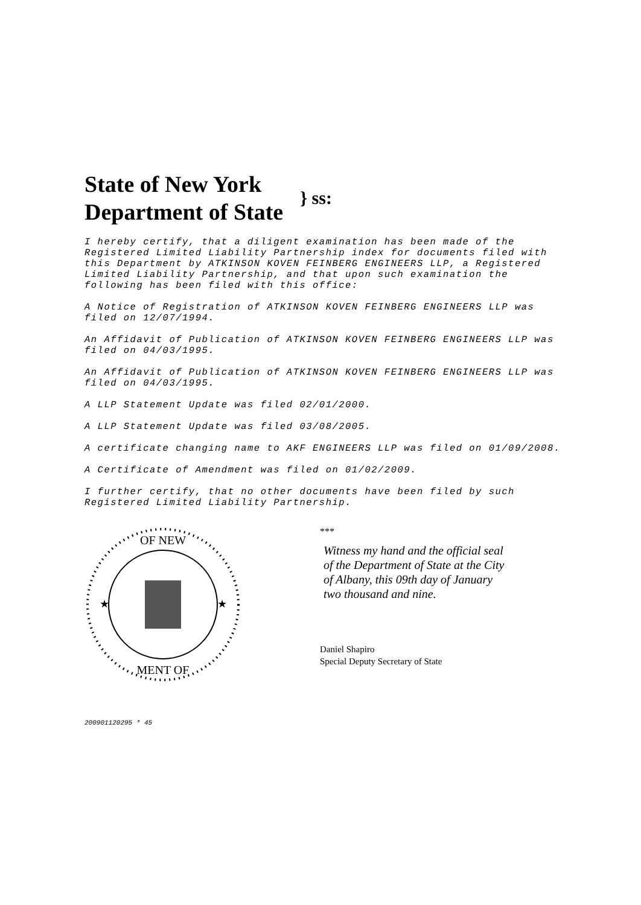State of New York
Department of State
} ss:
I hereby certify, that a diligent examination has been made of the Registered Limited Liability Partnership index for documents filed with this Department by ATKINSON KOVEN FEINBERG ENGINEERS LLP, a Registered Limited Liability Partnership, and that upon such examination the following has been filed with this office:
A Notice of Registration of ATKINSON KOVEN FEINBERG ENGINEERS LLP was filed on 12/07/1994.
An Affidavit of Publication of ATKINSON KOVEN FEINBERG ENGINEERS LLP was filed on 04/03/1995.
An Affidavit of Publication of ATKINSON KOVEN FEINBERG ENGINEERS LLP was filed on 04/03/1995.
A LLP Statement Update was filed 02/01/2000.
A LLP Statement Update was filed 03/08/2005.
A certificate changing name to AKF ENGINEERS LLP was filed on 01/09/2008.
A Certificate of Amendment was filed on 01/02/2009.
I further certify, that no other documents have been filed by such Registered Limited Liability Partnership.
OF NEW
MENT OF
★
★
***
Witness my hand and the official seal
of the Department of State at the City
of Albany, this 09th day of January
two thousand and nine.
Daniel Shapiro
Special Deputy Secretary of State
200901120295 * 45